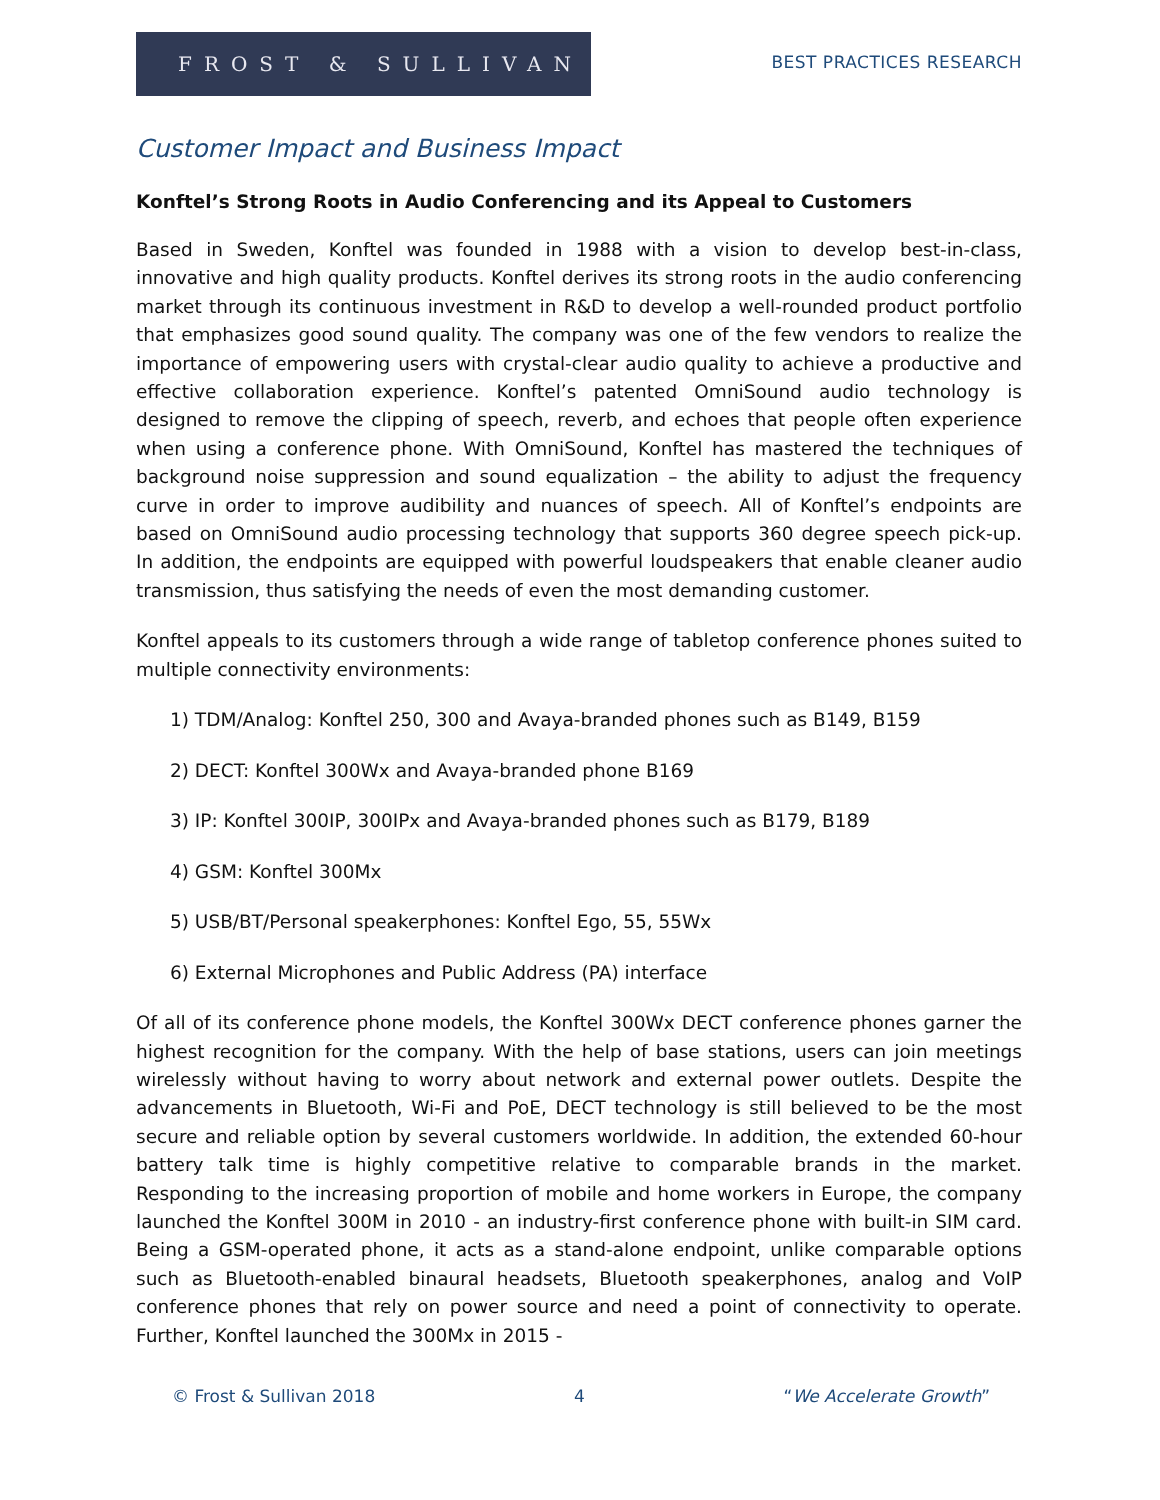FROST & SULLIVAN
BEST PRACTICES RESEARCH
Customer Impact and Business Impact
Konftel’s Strong Roots in Audio Conferencing and its Appeal to Customers
Based in Sweden, Konftel was founded in 1988 with a vision to develop best-in-class, innovative and high quality products. Konftel derives its strong roots in the audio conferencing market through its continuous investment in R&D to develop a well-rounded product portfolio that emphasizes good sound quality. The company was one of the few vendors to realize the importance of empowering users with crystal-clear audio quality to achieve a productive and effective collaboration experience. Konftel’s patented OmniSound audio technology is designed to remove the clipping of speech, reverb, and echoes that people often experience when using a conference phone. With OmniSound, Konftel has mastered the techniques of background noise suppression and sound equalization – the ability to adjust the frequency curve in order to improve audibility and nuances of speech. All of Konftel’s endpoints are based on OmniSound audio processing technology that supports 360 degree speech pick-up. In addition, the endpoints are equipped with powerful loudspeakers that enable cleaner audio transmission, thus satisfying the needs of even the most demanding customer.
Konftel appeals to its customers through a wide range of tabletop conference phones suited to multiple connectivity environments:
1) TDM/Analog: Konftel 250, 300 and Avaya-branded phones such as B149, B159
2) DECT: Konftel 300Wx and Avaya-branded phone B169
3) IP: Konftel 300IP, 300IPx and Avaya-branded phones such as B179, B189
4) GSM: Konftel 300Mx
5) USB/BT/Personal speakerphones: Konftel Ego, 55, 55Wx
6) External Microphones and Public Address (PA) interface
Of all of its conference phone models, the Konftel 300Wx DECT conference phones garner the highest recognition for the company. With the help of base stations, users can join meetings wirelessly without having to worry about network and external power outlets. Despite the advancements in Bluetooth, Wi-Fi and PoE, DECT technology is still believed to be the most secure and reliable option by several customers worldwide. In addition, the extended 60-hour battery talk time is highly competitive relative to comparable brands in the market. Responding to the increasing proportion of mobile and home workers in Europe, the company launched the Konftel 300M in 2010 - an industry-first conference phone with built-in SIM card. Being a GSM-operated phone, it acts as a stand-alone endpoint, unlike comparable options such as Bluetooth-enabled binaural headsets, Bluetooth speakerphones, analog and VoIP conference phones that rely on power source and need a point of connectivity to operate. Further, Konftel launched the 300Mx in 2015 -
© Frost & Sullivan 2018 4 “We Accelerate Growth”